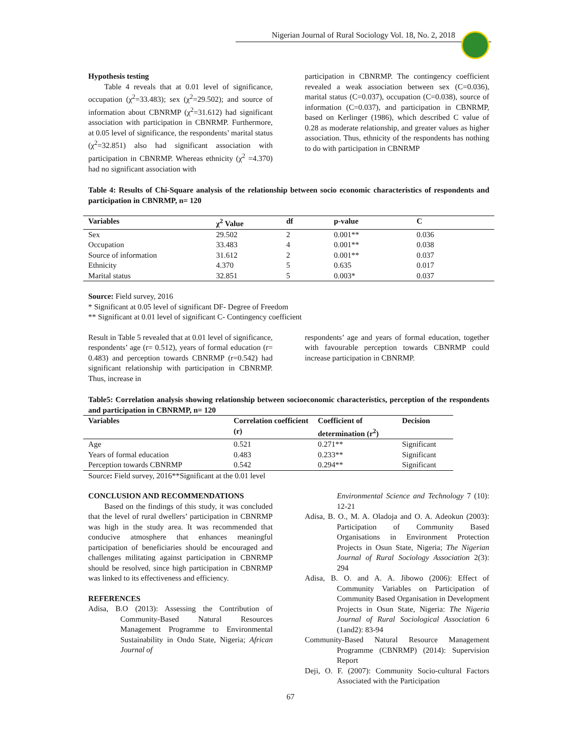Nigerian Journal of Rural Sociology Vol. 18, No. 2, 2018
Hypothesis testing
Table 4 reveals that at 0.01 level of significance, occupation (χ<sup>2</sup>=33.483); sex (χ<sup>2</sup>=29.502); and source of information about CBNRMP (χ<sup>2</sup>=31.612) had significant association with participation in CBNRMP. Furthermore, at 0.05 level of significance, the respondents’ marital status (χ<sup>2</sup>=32.851) also had significant association with participation in CBNRMP. Whereas ethnicity (χ<sup>2</sup> =4.370) had no significant association with
participation in CBNRMP. The contingency coefficient revealed a weak association between sex (C=0.036), marital status (C=0.037), occupation (C=0.038), source of information (C=0.037), and participation in CBNRMP, based on Kerlinger (1986), which described C value of 0.28 as moderate relationship, and greater values as higher association. Thus, ethnicity of the respondents has nothing to do with participation in CBNRMP
Table 4: Results of Chi-Square analysis of the relationship between socio economic characteristics of respondents and participation in CBNRMP, n= 120
| Variables | χ<sup>2</sup> Value | df | p-value | C |
| --- | --- | --- | --- | --- |
| Sex | 29.502 | 2 | 0.001** | 0.036 |
| Occupation | 33.483 | 4 | 0.001** | 0.038 |
| Source of information | 31.612 | 2 | 0.001** | 0.037 |
| Ethnicity | 4.370 | 5 | 0.635 | 0.017 |
| Marital status | 32.851 | 5 | 0.003* | 0.037 |
Source: Field survey, 2016
* Significant at 0.05 level of significant DF- Degree of Freedom
** Significant at 0.01 level of significant C- Contingency coefficient
Result in Table 5 revealed that at 0.01 level of significance, respondents’ age (r= 0.512), years of formal education (r= 0.483) and perception towards CBNRMP (r=0.542) had significant relationship with participation in CBNRMP. Thus, increase in
respondents’ age and years of formal education, together with favourable perception towards CBNRMP could increase participation in CBNRMP.
Table5: Correlation analysis showing relationship between socioeconomic characteristics, perception of the respondents and participation in CBNRMP, n= 120
| Variables | Correlation coefficient (r) | Coefficient of determination (r<sup>2</sup>) | Decision |
| --- | --- | --- | --- |
| Age | 0.521 | 0.271** | Significant |
| Years of formal education | 0.483 | 0.233** | Significant |
| Perception towards CBNRMP | 0.542 | 0.294** | Significant |
Source: Field survey, 2016**Significant at the 0.01 level
CONCLUSION AND RECOMMENDATIONS
Based on the findings of this study, it was concluded that the level of rural dwellers’ participation in CBNRMP was high in the study area. It was recommended that conducive atmosphere that enhances meaningful participation of beneficiaries should be encouraged and challenges militating against participation in CBNRMP should be resolved, since high participation in CBNRMP was linked to its effectiveness and efficiency.
REFERENCES
Adisa, B.O (2013): Assessing the Contribution of Community-Based Natural Resources Management Programme to Environmental Sustainability in Ondo State, Nigeria; African Journal of
Environmental Science and Technology 7 (10): 12-21
Adisa, B. O., M. A. Oladoja and O. A. Adeokun (2003): Participation of Community Based Organisations in Environment Protection Projects in Osun State, Nigeria; The Nigerian Journal of Rural Sociology Association 2(3): 294
Adisa, B. O. and A. A. Jibowo (2006): Effect of Community Variables on Participation of Community Based Organisation in Development Projects in Osun State, Nigeria: The Nigeria Journal of Rural Sociological Association 6 (1and2): 83-94
Community-Based Natural Resource Management Programme (CBNRMP) (2014): Supervision Report
Deji, O. F. (2007): Community Socio-cultural Factors Associated with the Participation
67